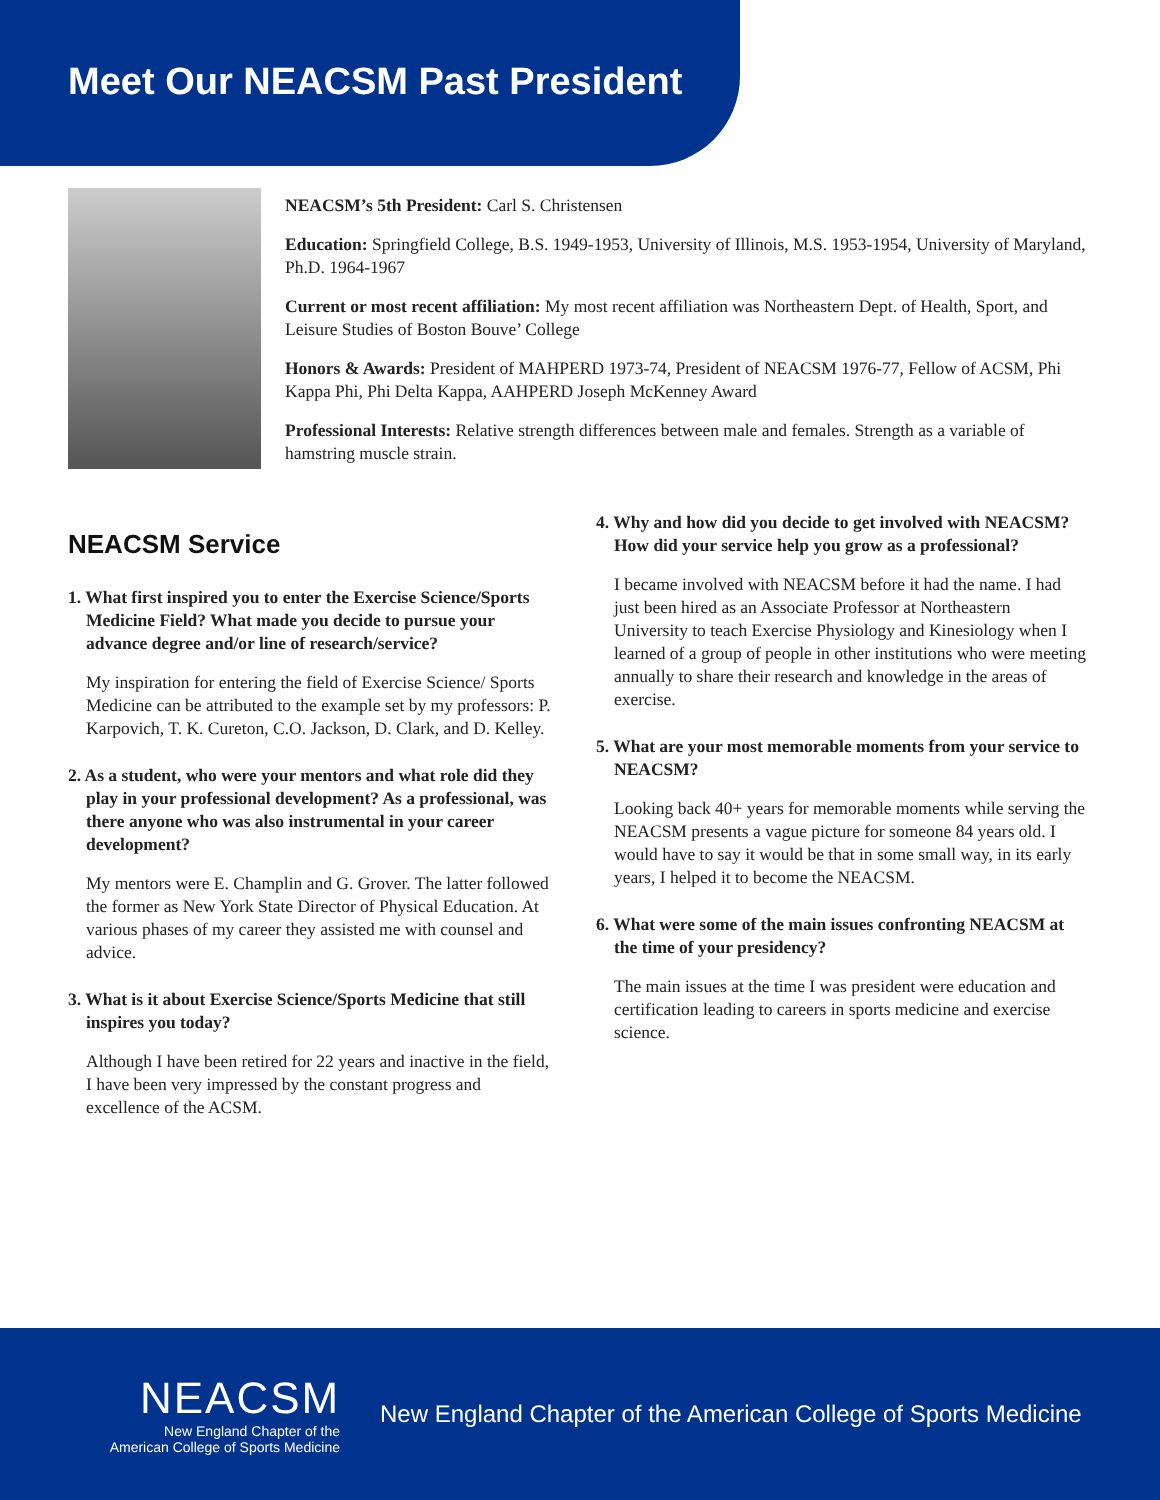Meet Our NEACSM Past President
NEACSM’s 5th President: Carl S. Christensen
Education: Springfield College, B.S. 1949-1953, University of Illinois, M.S. 1953-1954, University of Maryland, Ph.D. 1964-1967
Current or most recent affiliation: My most recent affiliation was Northeastern Dept. of Health, Sport, and Leisure Studies of Boston Bouve’ College
Honors & Awards: President of MAHPERD 1973-74, President of NEACSM 1976-77, Fellow of ACSM, Phi Kappa Phi, Phi Delta Kappa, AAHPERD Joseph McKenney Award
Professional Interests: Relative strength differences between male and females. Strength as a variable of hamstring muscle strain.
NEACSM Service
1. What first inspired you to enter the Exercise Science/Sports Medicine Field? What made you decide to pursue your advance degree and/or line of research/service?
My inspiration for entering the field of Exercise Science/ Sports Medicine can be attributed to the example set by my professors: P. Karpovich, T. K. Cureton, C.O. Jackson, D. Clark, and D. Kelley.
2. As a student, who were your mentors and what role did they play in your professional development? As a professional, was there anyone who was also instrumental in your career development?
My mentors were E. Champlin and G. Grover. The latter followed the former as New York State Director of Physical Education. At various phases of my career they assisted me with counsel and advice.
3. What is it about Exercise Science/Sports Medicine that still inspires you today?
Although I have been retired for 22 years and inactive in the field, I have been very impressed by the constant progress and excellence of the ACSM.
4. Why and how did you decide to get involved with NEACSM? How did your service help you grow as a professional?
I became involved with NEACSM before it had the name. I had just been hired as an Associate Professor at Northeastern University to teach Exercise Physiology and Kinesiology when I learned of a group of people in other institutions who were meeting annually to share their research and knowledge in the areas of exercise.
5. What are your most memorable moments from your service to NEACSM?
Looking back 40+ years for memorable moments while serving the NEACSM presents a vague picture for someone 84 years old. I would have to say it would be that in some small way, in its early years, I helped it to become the NEACSM.
6. What were some of the main issues confronting NEACSM at the time of your presidency?
The main issues at the time I was president were education and certification leading to careers in sports medicine and exercise science.
NEACSM
New England Chapter of the
American College of Sports Medicine
New England Chapter of the American College of Sports Medicine